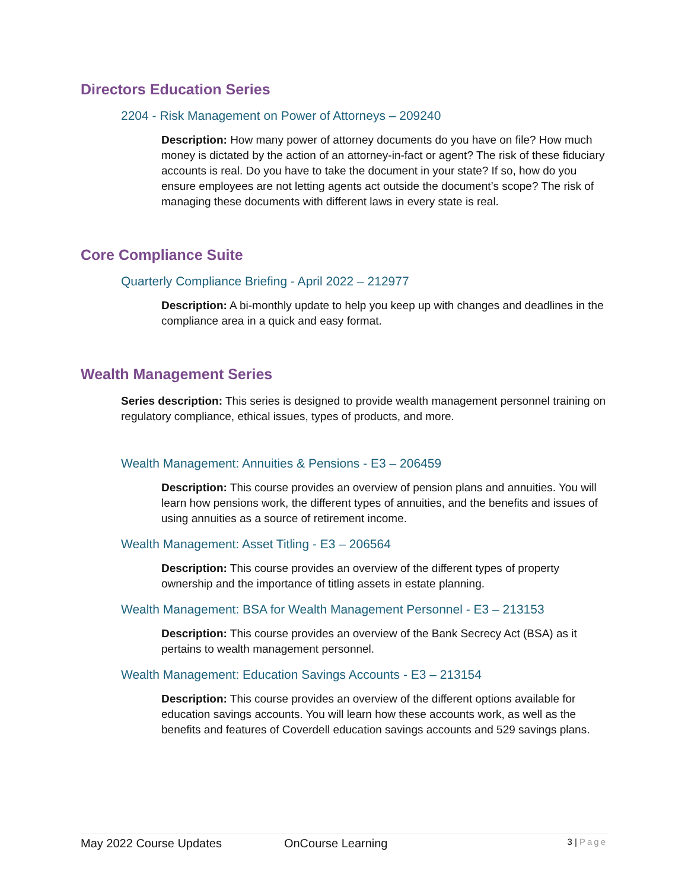Directors Education Series
2204 - Risk Management on Power of Attorneys – 209240
Description: How many power of attorney documents do you have on file? How much money is dictated by the action of an attorney-in-fact or agent? The risk of these fiduciary accounts is real. Do you have to take the document in your state? If so, how do you ensure employees are not letting agents act outside the document’s scope? The risk of managing these documents with different laws in every state is real.
Core Compliance Suite
Quarterly Compliance Briefing - April 2022 – 212977
Description: A bi-monthly update to help you keep up with changes and deadlines in the compliance area in a quick and easy format.
Wealth Management Series
Series description: This series is designed to provide wealth management personnel training on regulatory compliance, ethical issues, types of products, and more.
Wealth Management: Annuities & Pensions - E3 – 206459
Description: This course provides an overview of pension plans and annuities. You will learn how pensions work, the different types of annuities, and the benefits and issues of using annuities as a source of retirement income.
Wealth Management: Asset Titling - E3 – 206564
Description: This course provides an overview of the different types of property ownership and the importance of titling assets in estate planning.
Wealth Management: BSA for Wealth Management Personnel - E3 – 213153
Description: This course provides an overview of the Bank Secrecy Act (BSA) as it pertains to wealth management personnel.
Wealth Management: Education Savings Accounts - E3 – 213154
Description: This course provides an overview of the different options available for education savings accounts. You will learn how these accounts work, as well as the benefits and features of Coverdell education savings accounts and 529 savings plans.
May 2022 Course Updates OnCourse Learning
3 | Page